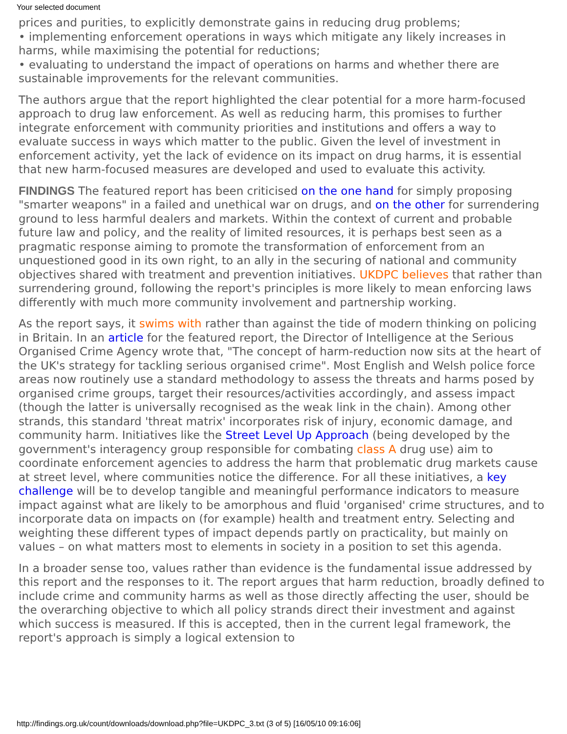Your selected document
prices and purities, to explicitly demonstrate gains in reducing drug problems;
• implementing enforcement operations in ways which mitigate any likely increases in harms, while maximising the potential for reductions;
• evaluating to understand the impact of operations on harms and whether there are sustainable improvements for the relevant communities.
The authors argue that the report highlighted the clear potential for a more harm-focused approach to drug law enforcement. As well as reducing harm, this promises to further integrate enforcement with community priorities and institutions and offers a way to evaluate success in ways which matter to the public. Given the level of investment in enforcement activity, yet the lack of evidence on its impact on drug harms, it is essential that new harm-focused measures are developed and used to evaluate this activity.
FINDINGS The featured report has been criticised on the one hand for simply proposing "smarter weapons" in a failed and unethical war on drugs, and on the other for surrendering ground to less harmful dealers and markets. Within the context of current and probable future law and policy, and the reality of limited resources, it is perhaps best seen as a pragmatic response aiming to promote the transformation of enforcement from an unquestioned good in its own right, to an ally in the securing of national and community objectives shared with treatment and prevention initiatives. UKDPC believes that rather than surrendering ground, following the report's principles is more likely to mean enforcing laws differently with much more community involvement and partnership working.
As the report says, it swims with rather than against the tide of modern thinking on policing in Britain. In an article for the featured report, the Director of Intelligence at the Serious Organised Crime Agency wrote that, "The concept of harm-reduction now sits at the heart of the UK's strategy for tackling serious organised crime". Most English and Welsh police force areas now routinely use a standard methodology to assess the threats and harms posed by organised crime groups, target their resources/activities accordingly, and assess impact (though the latter is universally recognised as the weak link in the chain). Among other strands, this standard 'threat matrix' incorporates risk of injury, economic damage, and community harm. Initiatives like the Street Level Up Approach (being developed by the government's interagency group responsible for combating class A drug use) aim to coordinate enforcement agencies to address the harm that problematic drug markets cause at street level, where communities notice the difference. For all these initiatives, a key challenge will be to develop tangible and meaningful performance indicators to measure impact against what are likely to be amorphous and fluid 'organised' crime structures, and to incorporate data on impacts on (for example) health and treatment entry. Selecting and weighting these different types of impact depends partly on practicality, but mainly on values – on what matters most to elements in society in a position to set this agenda.
In a broader sense too, values rather than evidence is the fundamental issue addressed by this report and the responses to it. The report argues that harm reduction, broadly defined to include crime and community harms as well as those directly affecting the user, should be the overarching objective to which all policy strands direct their investment and against which success is measured. If this is accepted, then in the current legal framework, the report's approach is simply a logical extension to
http://findings.org.uk/count/downloads/download.php?file=UKDPC_3.txt (3 of 5) [16/05/10 09:16:06]